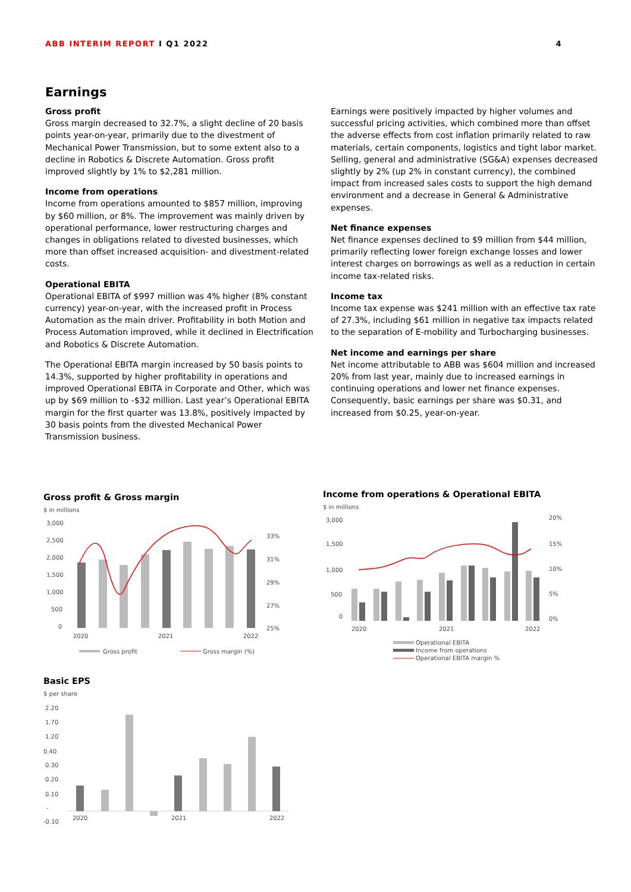ABB INTERIM REPORT I Q1 2022 4
Earnings
Gross profit
Gross margin decreased to 32.7%, a slight decline of 20 basis points year-on-year, primarily due to the divestment of Mechanical Power Transmission, but to some extent also to a decline in Robotics & Discrete Automation. Gross profit improved slightly by 1% to $2,281 million.
Income from operations
Income from operations amounted to $857 million, improving by $60 million, or 8%. The improvement was mainly driven by operational performance, lower restructuring charges and changes in obligations related to divested businesses, which more than offset increased acquisition- and divestment-related costs.
Operational EBITA
Operational EBITA of $997 million was 4% higher (8% constant currency) year-on-year, with the increased profit in Process Automation as the main driver. Profitability in both Motion and Process Automation improved, while it declined in Electrification and Robotics & Discrete Automation.
The Operational EBITA margin increased by 50 basis points to 14.3%, supported by higher profitability in operations and improved Operational EBITA in Corporate and Other, which was up by $69 million to -$32 million. Last year’s Operational EBITA margin for the first quarter was 13.8%, positively impacted by 30 basis points from the divested Mechanical Power Transmission business.
Earnings were positively impacted by higher volumes and successful pricing activities, which combined more than offset the adverse effects from cost inflation primarily related to raw materials, certain components, logistics and tight labor market. Selling, general and administrative (SG&A) expenses decreased slightly by 2% (up 2% in constant currency), the combined impact from increased sales costs to support the high demand environment and a decrease in General & Administrative expenses.
Net finance expenses
Net finance expenses declined to $9 million from $44 million, primarily reflecting lower foreign exchange losses and lower interest charges on borrowings as well as a reduction in certain income tax-related risks.
Income tax
Income tax expense was $241 million with an effective tax rate of 27.3%, including $61 million in negative tax impacts related to the separation of E-mobility and Turbocharging businesses.
Net income and earnings per share
Net income attributable to ABB was $604 million and increased 20% from last year, mainly due to increased earnings in continuing operations and lower net finance expenses. Consequently, basic earnings per share was $0.31, and increased from $0.25, year-on-year.
Gross profit & Gross margin
$ in millions
3,000
2,500
2,000
1,500
1,000
500
0
33%
31%
29%
27%
25%
2020
2021
2022
Gross profit
Gross margin (%)
Basic EPS
$ per share
2.20
1.70
1.20
0.40
0.30
0.20
0.10
-
-0.10
2020
2021
2022
Income from operations & Operational EBITA
$ in millions
3,000
1,500
1,000
500
0
20%
15%
10%
5%
0%
2020
2021
2022
Operational EBITA
Income from operations
Operational EBITA margin %